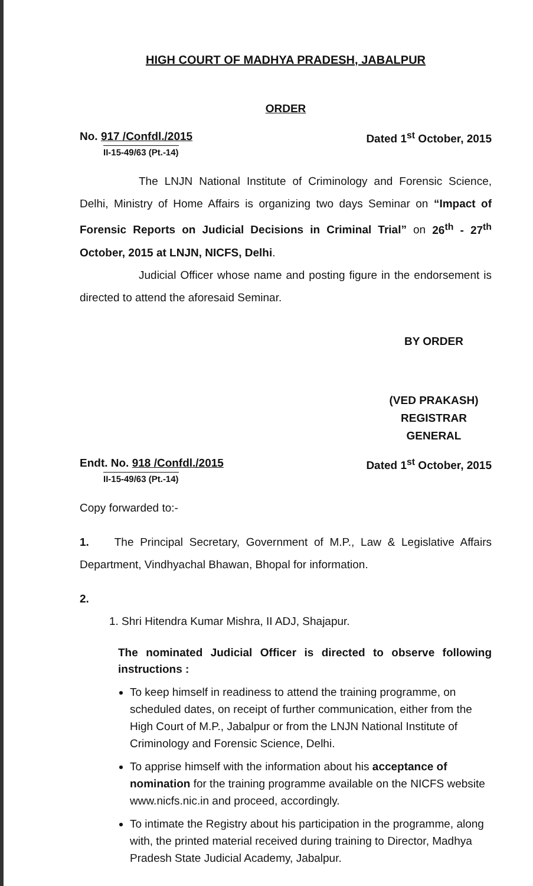HIGH COURT OF MADHYA PRADESH, JABALPUR
ORDER
No. 917 /Confdl./2015 Dated 1<sup>st</sup> October, 2015
II-15-49/63 (Pt.-14)
The LNJN National Institute of Criminology and Forensic Science, Delhi, Ministry of Home Affairs is organizing two days Seminar on “Impact of Forensic Reports on Judicial Decisions in Criminal Trial” on 26<sup>th</sup> - 27<sup>th</sup> October, 2015 at LNJN, NICFS, Delhi.
Judicial Officer whose name and posting figure in the endorsement is directed to attend the aforesaid Seminar.
BY ORDER
(VED PRAKASH)
REGISTRAR GENERAL
Endt. No. 918 /Confdl./2015 Dated 1<sup>st</sup> October, 2015
II-15-49/63 (Pt.-14)
Copy forwarded to:-
1. The Principal Secretary, Government of M.P., Law & Legislative Affairs Department, Vindhyachal Bhawan, Bhopal for information.
2.
1. Shri Hitendra Kumar Mishra, II ADJ, Shajapur.
The nominated Judicial Officer is directed to observe following instructions :
To keep himself in readiness to attend the training programme, on scheduled dates, on receipt of further communication, either from the High Court of M.P., Jabalpur or from the LNJN National Institute of Criminology and Forensic Science, Delhi.
To apprise himself with the information about his acceptance of nomination for the training programme available on the NICFS website www.nicfs.nic.in and proceed, accordingly.
To intimate the Registry about his participation in the programme, along with, the printed material received during training to Director, Madhya Pradesh State Judicial Academy, Jabalpur.